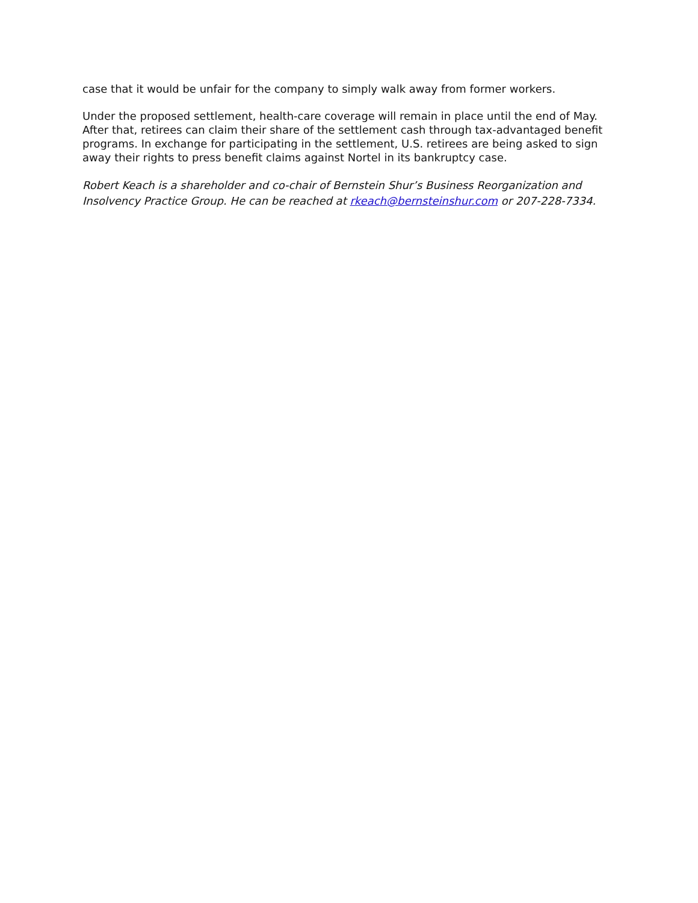case that it would be unfair for the company to simply walk away from former workers.
Under the proposed settlement, health-care coverage will remain in place until the end of May. After that, retirees can claim their share of the settlement cash through tax-advantaged benefit programs. In exchange for participating in the settlement, U.S. retirees are being asked to sign away their rights to press benefit claims against Nortel in its bankruptcy case.
Robert Keach is a shareholder and co-chair of Bernstein Shur’s Business Reorganization and Insolvency Practice Group. He can be reached at rkeach@bernsteinshur.com or 207-228-7334.